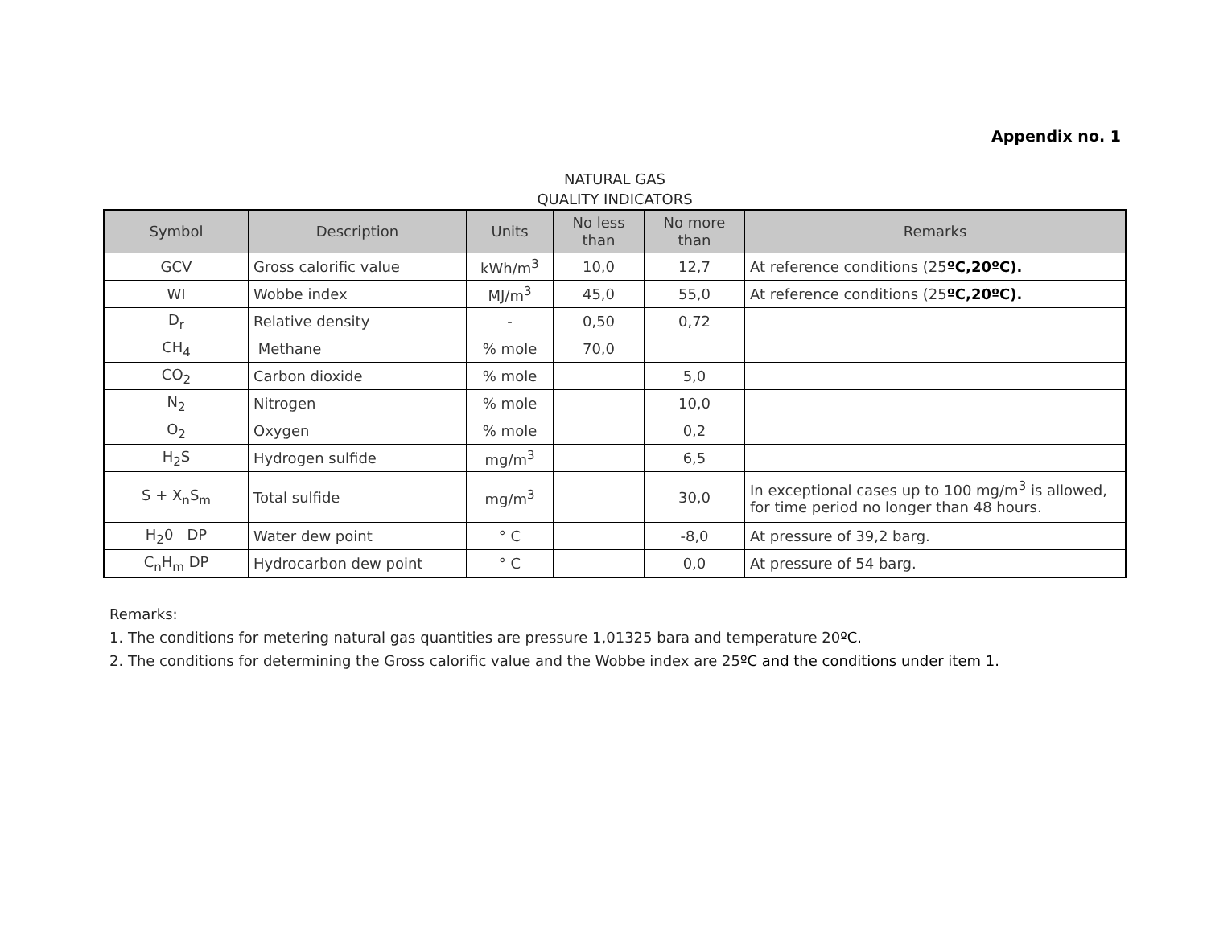Appendix no. 1
NATURAL GAS
QUALITY INDICATORS
| Symbol | Description | Units | No less than | No more than | Remarks |
| --- | --- | --- | --- | --- | --- |
| GCV | Gross calorific value | kWh/m<sup>3</sup> | 10,0 | 12,7 | At reference conditions (25 ºC,20ºC). |
| WI | Wobbe index | MJ/m<sup>3</sup> | 45,0 | 55,0 | At reference conditions (25 ºC,20ºC). |
| D<sub>r</sub> | Relative density | - | 0,50 | 0,72 | |
| CH<sub>4</sub> | Methane | % mole | 70,0 | | |
| CO<sub>2</sub> | Carbon dioxide | % mole | | 5,0 | |
| N<sub>2</sub> | Nitrogen | % mole | | 10,0 | |
| O<sub>2</sub> | Oxygen | % mole | | 0,2 | |
| H<sub>2</sub>S | Hydrogen sulfide | mg/m<sup>3</sup> | | 6,5 | |
| S + X<sub>n</sub>S<sub>m</sub> | Total sulfide | mg/m<sup>3</sup> | | 30,0 | In exceptional cases up to 100 mg/m<sup>3</sup> is allowed, for time period no longer than 48 hours. |
| H<sub>2</sub>0 DP | Water dew point | ° C | | -8,0 | At pressure of 39,2 barg. |
| C<sub>n</sub>H<sub>m</sub> DP | Hydrocarbon dew point | ° C | | 0,0 | At pressure of 54 barg. |
Remarks:
1. The conditions for metering natural gas quantities are pressure 1,01325 bara and temperature 20ºC.
2. The conditions for determining the Gross calorific value and the Wobbe index are 25ºC and the conditions under item 1.